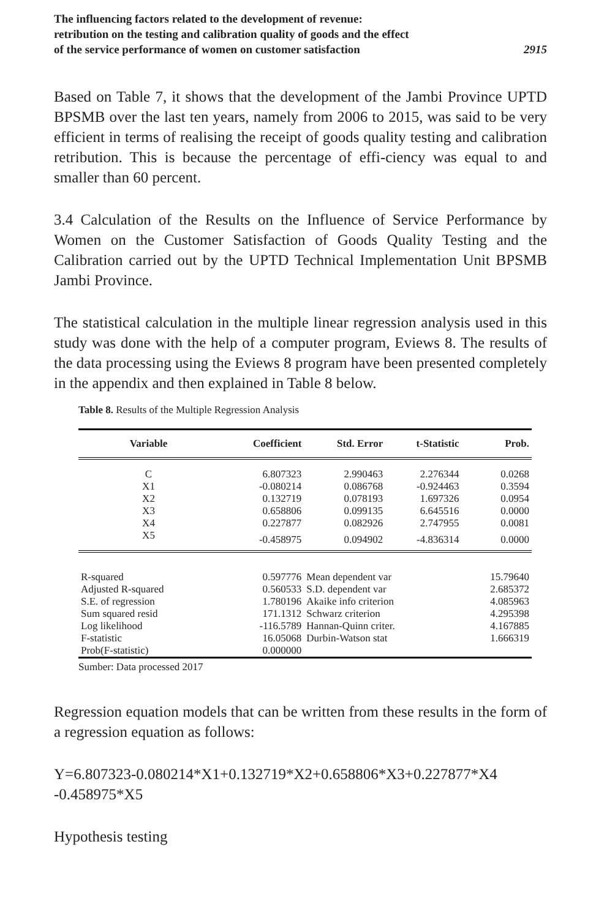The influencing factors related to the development of revenue:
retribution on the testing and calibration quality of goods and the effect
of the service performance of women on customer satisfaction
2915
Based on Table 7, it shows that the development of the Jambi Province UPTD BPSMB over the last ten years, namely from 2006 to 2015, was said to be very efficient in terms of realising the receipt of goods quality testing and calibration retribution. This is because the percentage of effi-ciency was equal to and smaller than 60 percent.
3.4 Calculation of the Results on the Influence of Service Performance by Women on the Customer Satisfaction of Goods Quality Testing and the Calibration carried out by the UPTD Technical Implementation Unit BPSMB Jambi Province.
The statistical calculation in the multiple linear regression analysis used in this study was done with the help of a computer program, Eviews 8. The results of the data processing using the Eviews 8 program have been presented completely in the appendix and then explained in Table 8 below.
Table 8. Results of the Multiple Regression Analysis
| Variable | Coefficient | Std. Error | t-Statistic | Prob. |
| --- | --- | --- | --- | --- |
| C | 6.807323 | 2.990463 | 2.276344 | 0.0268 |
| X1 | -0.080214 | 0.086768 | -0.924463 | 0.3594 |
| X2 | 0.132719 | 0.078193 | 1.697326 | 0.0954 |
| X3 | 0.658806 | 0.099135 | 6.645516 | 0.0000 |
| X4 | 0.227877 | 0.082926 | 2.747955 | 0.0081 |
| X5 | -0.458975 | 0.094902 | -4.836314 | 0.0000 |
| R-squared | 0.597776 | Mean dependent var | | 15.79640 |
| Adjusted R-squared | 0.560533 | S.D. dependent var | | 2.685372 |
| S.E. of regression | 1.780196 | Akaike info criterion | | 4.085963 |
| Sum squared resid | 171.1312 | Schwarz criterion | | 4.295398 |
| Log likelihood | -116.5789 | Hannan-Quinn criter. | | 4.167885 |
| F-statistic | 16.05068 | Durbin-Watson stat | | 1.666319 |
| Prob(F-statistic) | 0.000000 | | | |
Sumber: Data processed 2017
Regression equation models that can be written from these results in the form of a regression equation as follows:
Y=6.807323-0.080214*X1+0.132719*X2+0.658806*X3+0.227877*X4 -0.458975*X5
Hypothesis testing